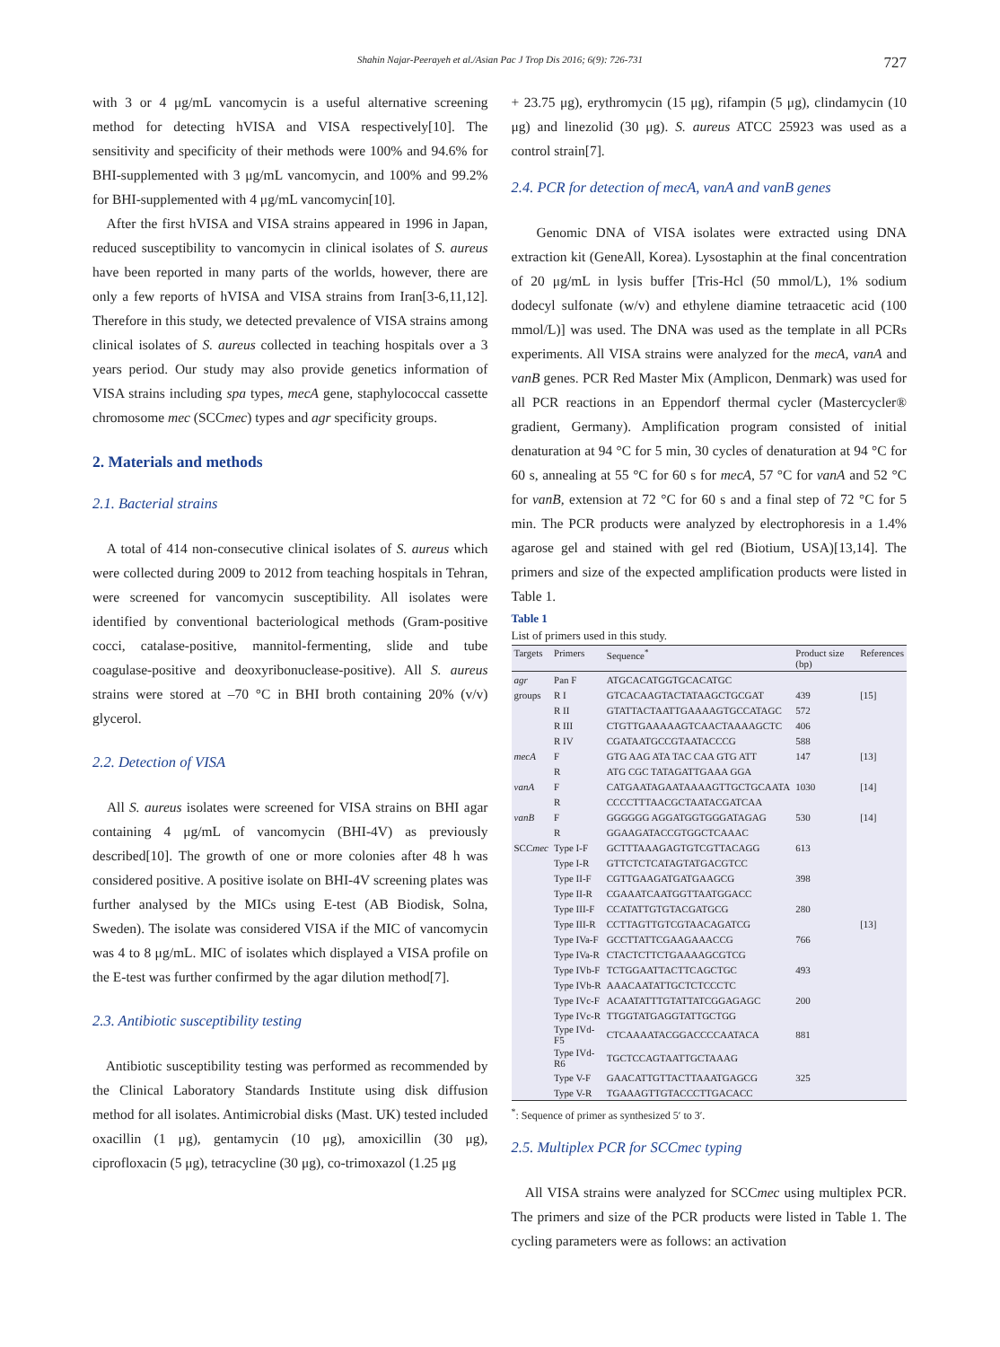Shahin Najar-Peerayeh et al./Asian Pac J Trop Dis 2016; 6(9): 726-731 727
with 3 or 4 μg/mL vancomycin is a useful alternative screening method for detecting hVISA and VISA respectively[10]. The sensitivity and specificity of their methods were 100% and 94.6% for BHI-supplemented with 3 μg/mL vancomycin, and 100% and 99.2% for BHI-supplemented with 4 μg/mL vancomycin[10].
After the first hVISA and VISA strains appeared in 1996 in Japan, reduced susceptibility to vancomycin in clinical isolates of S. aureus have been reported in many parts of the worlds, however, there are only a few reports of hVISA and VISA strains from Iran[3-6,11,12]. Therefore in this study, we detected prevalence of VISA strains among clinical isolates of S. aureus collected in teaching hospitals over a 3 years period. Our study may also provide genetics information of VISA strains including spa types, mecA gene, staphylococcal cassette chromosome mec (SCCmec) types and agr specificity groups.
2. Materials and methods
2.1. Bacterial strains
A total of 414 non-consecutive clinical isolates of S. aureus which were collected during 2009 to 2012 from teaching hospitals in Tehran, were screened for vancomycin susceptibility. All isolates were identified by conventional bacteriological methods (Gram-positive cocci, catalase-positive, mannitol-fermenting, slide and tube coagulase-positive and deoxyribonuclease-positive). All S. aureus strains were stored at –70 °C in BHI broth containing 20% (v/v) glycerol.
2.2. Detection of VISA
All S. aureus isolates were screened for VISA strains on BHI agar containing 4 μg/mL of vancomycin (BHI-4V) as previously described[10]. The growth of one or more colonies after 48 h was considered positive. A positive isolate on BHI-4V screening plates was further analysed by the MICs using E-test (AB Biodisk, Solna, Sweden). The isolate was considered VISA if the MIC of vancomycin was 4 to 8 μg/mL. MIC of isolates which displayed a VISA profile on the E-test was further confirmed by the agar dilution method[7].
2.3. Antibiotic susceptibility testing
Antibiotic susceptibility testing was performed as recommended by the Clinical Laboratory Standards Institute using disk diffusion method for all isolates. Antimicrobial disks (Mast. UK) tested included oxacillin (1 μg), gentamycin (10 μg), amoxicillin (30 μg), ciprofloxacin (5 μg), tetracycline (30 μg), co-trimoxazol (1.25 μg
+ 23.75 μg), erythromycin (15 μg), rifampin (5 μg), clindamycin (10 μg) and linezolid (30 μg). S. aureus ATCC 25923 was used as a control strain[7].
2.4. PCR for detection of mecA, vanA and vanB genes
Genomic DNA of VISA isolates were extracted using DNA extraction kit (GeneAll, Korea). Lysostaphin at the final concentration of 20 μg/mL in lysis buffer [Tris-Hcl (50 mmol/L), 1% sodium dodecyl sulfonate (w/v) and ethylene diamine tetraacetic acid (100 mmol/L)] was used. The DNA was used as the template in all PCRs experiments. All VISA strains were analyzed for the mecA, vanA and vanB genes. PCR Red Master Mix (Amplicon, Denmark) was used for all PCR reactions in an Eppendorf thermal cycler (Mastercycler® gradient, Germany). Amplification program consisted of initial denaturation at 94 °C for 5 min, 30 cycles of denaturation at 94 °C for 60 s, annealing at 55 °C for 60 s for mecA, 57 °C for vanA and 52 °C for vanB, extension at 72 °C for 60 s and a final step of 72 °C for 5 min. The PCR products were analyzed by electrophoresis in a 1.4% agarose gel and stained with gel red (Biotium, USA)[13,14]. The primers and size of the expected amplification products were listed in Table 1.
Table 1
List of primers used in this study.
| Targets | Primers | Sequence<sup>*</sup> | Product size (bp) | References |
| --- | --- | --- | --- | --- |
| agr | Pan F | ATGCACATGGTGCACATGC | | |
| groups | R I | GTCACAAGTACTATAAGCTGCGAT | 439 | [15] |
| | R II | GTATTACTAATTGAAAAGTGCCATAGC | 572 | |
| | R III | CTGTTGAAAAAGTCAACTAAAAGCTC | 406 | |
| | R IV | CGATAATGCCGTAATACCCG | 588 | |
| mecA | F | GTG AAG ATA TAC CAA GTG ATT | 147 | [13] |
| | R | ATG CGC TATAGATTGAAA GGA | | |
| vanA | F | CATGAATAGAATAAAAGTTGCTGCAATA | 1030 | [14] |
| | R | CCCCTTTAACGCTAATACGATCAA | | |
| vanB | F | GGGGGG AGGATGGTGGGATAGAG | 530 | [14] |
| | R | GGAAGATACCGTGGCTCAAAC | | |
| SCC mec | Type I-F | GCTTTAAAGAGTGTCGTTACAGG | 613 | |
| | Type I-R | GTTCTCTCATAGTATGACGTCC | | |
| | Type II-F | CGTTGAAGATGATGAAGCG | 398 | |
| | Type II-R | CGAAATCAATGGTTAATGGACC | | |
| | Type III-F | CCATATTGTGTACGATGCG | 280 | |
| | Type III-R | CCTTAGTTGTCGTAACAGATCG | | [13] |
| | Type IVa-F | GCCTTATTCGAAGAAACCG | 766 | |
| | Type IVa-R | CTACTCTTCTGAAAAGCGTCG | | |
| | Type IVb-F | TCTGGAATTACTTCAGCTGC | 493 | |
| | Type IVb-R | AAACAATATTGCTCTCCCTC | | |
| | Type IVc-F | ACAATATTTGTATTATCGGAGAGC | 200 | |
| | Type IVc-R | TTGGTATGAGGTATTGCTGG | | |
| | Type IVd-F5 | CTCAAAATACGGACCCCAATACA | 881 | |
| | Type IVd-R6 | TGCTCCAGTAATTGCTAAAG | | |
| | Type V-F | GAACATTGTTACTTAAATGAGCG | 325 | |
| | Type V-R | TGAAAGTTGTACCCTTGACACC | | |
<sup>*</sup>: Sequence of primer as synthesized 5′ to 3′.
2.5. Multiplex PCR for SCCmec typing
All VISA strains were analyzed for SCCmec using multiplex PCR. The primers and size of the PCR products were listed in Table 1. The cycling parameters were as follows: an activation